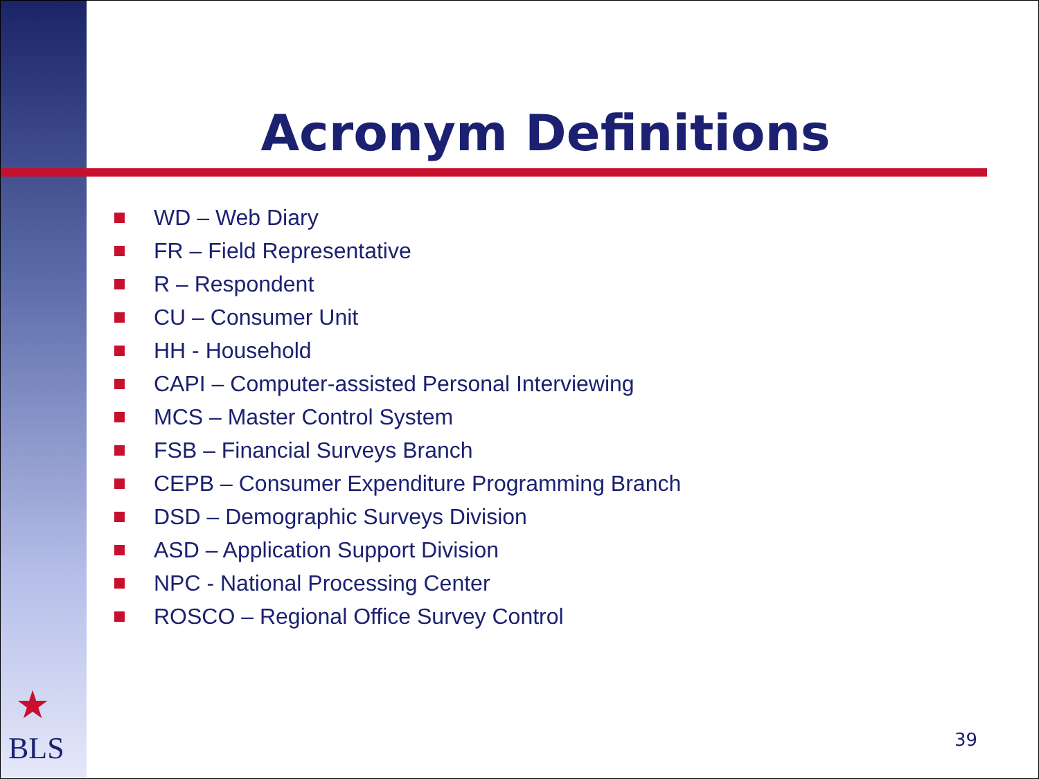Acronym Definitions
WD – Web Diary
FR – Field Representative
R – Respondent
CU – Consumer Unit
HH - Household
CAPI – Computer-assisted Personal Interviewing
MCS – Master Control System
FSB – Financial Surveys Branch
CEPB – Consumer Expenditure Programming Branch
DSD – Demographic Surveys Division
ASD – Application Support Division
NPC - National Processing Center
ROSCO – Regional Office Survey Control
★
BLS 39